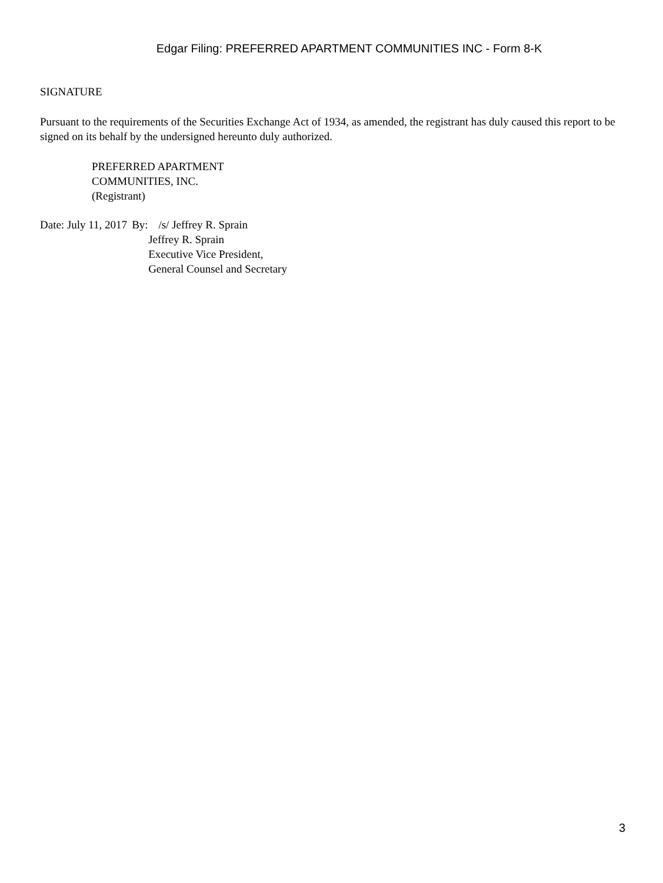Edgar Filing: PREFERRED APARTMENT COMMUNITIES INC - Form 8-K
SIGNATURE
Pursuant to the requirements of the Securities Exchange Act of 1934, as amended, the registrant has duly caused this report to be signed on its behalf by the undersigned hereunto duly authorized.
PREFERRED APARTMENT
COMMUNITIES, INC.
(Registrant)
| Date: July 11, 2017 | By: | /s/ Jeffrey R. Sprain |
| | Jeffrey R. Sprain Executive Vice President, General Counsel and Secretary | |
3